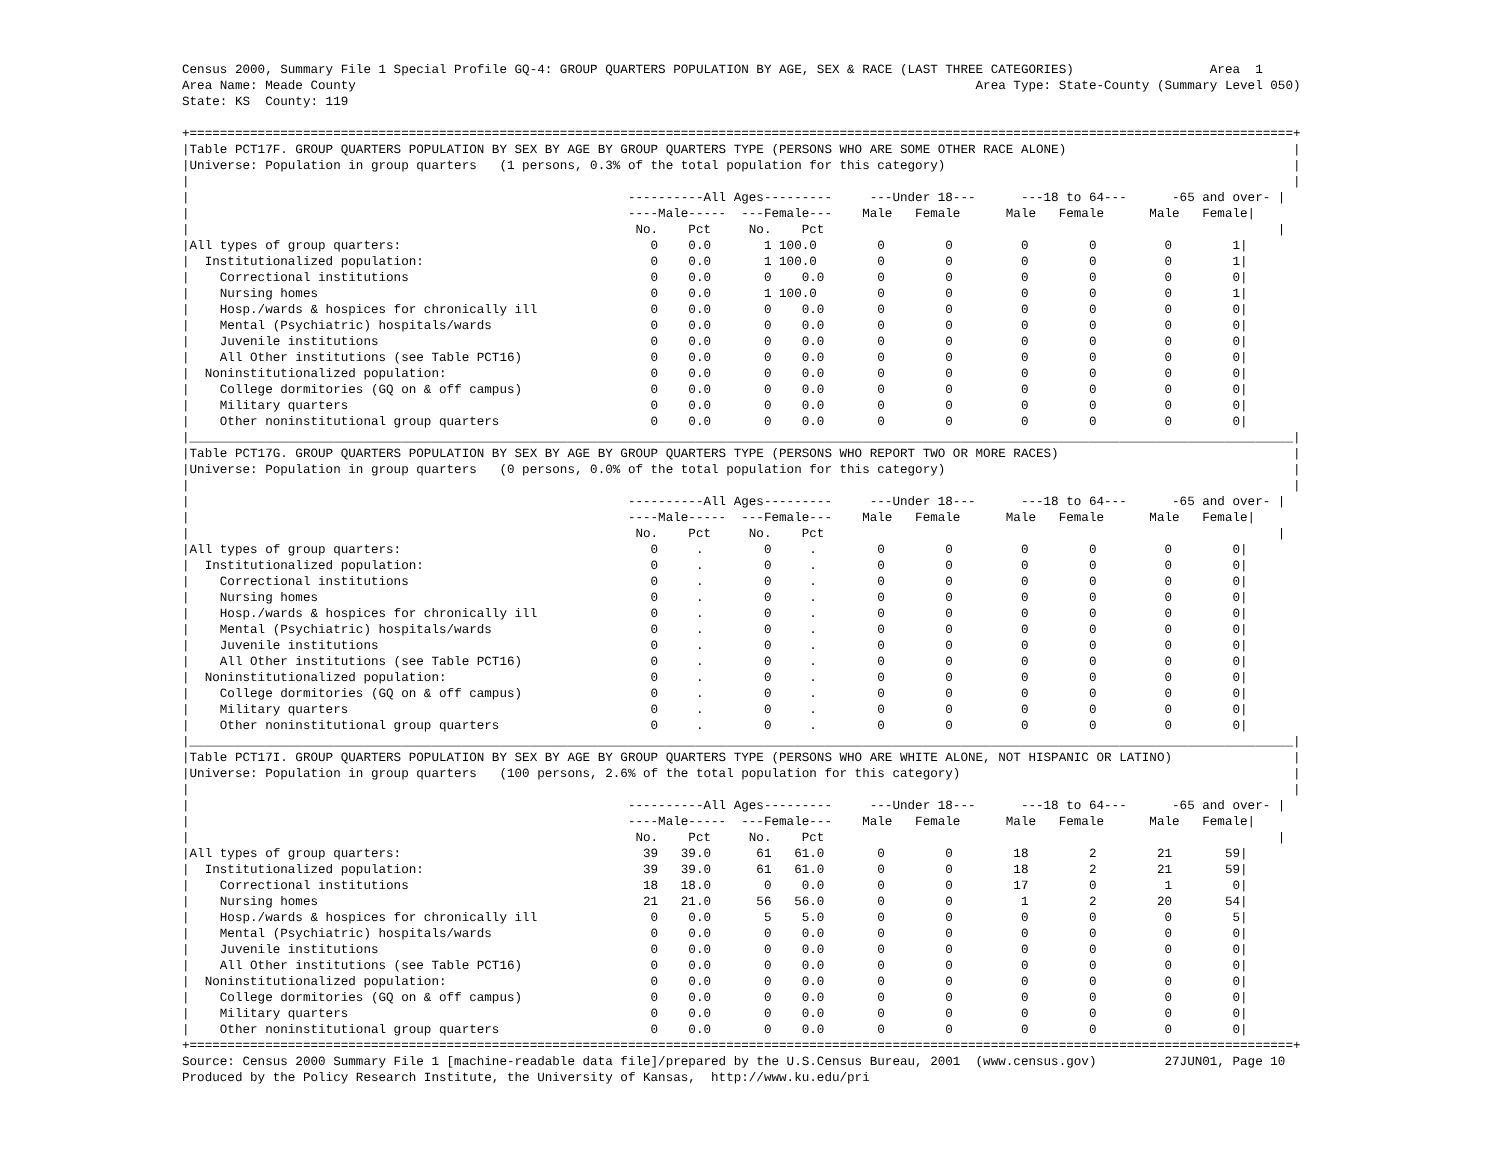Census 2000, Summary File 1 Special Profile GQ-4: GROUP QUARTERS POPULATION BY AGE, SEX & RACE (LAST THREE CATEGORIES)                  Area  1
Area Name: Meade County                                                                                  Area Type: State-County (Summary Level 050)
State: KS  County: 119

+==================================================================================================================================================+
|Table PCT17F. GROUP QUARTERS POPULATION BY SEX BY AGE BY GROUP QUARTERS TYPE (PERSONS WHO ARE SOME OTHER RACE ALONE)                              |
|Universe: Population in group quarters   (1 persons, 0.3% of the total population for this category)                                              |
|                                                                                                                                                  |
|                                                          ----------All Ages---------     ---Under 18---      ---18 to 64---      -65 and over- |
|                                                          ----Male-----  ---Female---    Male   Female      Male   Female      Male   Female|
|                                                           No.    Pct     No.    Pct                                                            |
|All types of group quarters:                                 0    0.0       1 100.0        0        0         0        0         0        1|
|  Institutionalized population:                              0    0.0       1 100.0        0        0         0        0         0        1|
|    Correctional institutions                                0    0.0       0    0.0       0        0         0        0         0        0|
|    Nursing homes                                            0    0.0       1 100.0        0        0         0        0         0        1|
|    Hosp./wards & hospices for chronically ill               0    0.0       0    0.0       0        0         0        0         0        0|
|    Mental (Psychiatric) hospitals/wards                     0    0.0       0    0.0       0        0         0        0         0        0|
|    Juvenile institutions                                    0    0.0       0    0.0       0        0         0        0         0        0|
|    All Other institutions (see Table PCT16)                 0    0.0       0    0.0       0        0         0        0         0        0|
|  Noninstitutionalized population:                           0    0.0       0    0.0       0        0         0        0         0        0|
|    College dormitories (GQ on & off campus)                 0    0.0       0    0.0       0        0         0        0         0        0|
|    Military quarters                                        0    0.0       0    0.0       0        0         0        0         0        0|
|    Other noninstitutional group quarters                    0    0.0       0    0.0       0        0         0        0         0        0|
|__________________________________________________________________________________________________________________________________________________|
|Table PCT17G. GROUP QUARTERS POPULATION BY SEX BY AGE BY GROUP QUARTERS TYPE (PERSONS WHO REPORT TWO OR MORE RACES)                               |
|Universe: Population in group quarters   (0 persons, 0.0% of the total population for this category)                                              |
|                                                                                                                                                  |
|                                                          ----------All Ages---------     ---Under 18---      ---18 to 64---      -65 and over- |
|                                                          ----Male-----  ---Female---    Male   Female      Male   Female      Male   Female|
|                                                           No.    Pct     No.    Pct                                                            |
|All types of group quarters:                                 0     .        0     .        0        0         0        0         0        0|
|  Institutionalized population:                              0     .        0     .        0        0         0        0         0        0|
|    Correctional institutions                                0     .        0     .        0        0         0        0         0        0|
|    Nursing homes                                            0     .        0     .        0        0         0        0         0        0|
|    Hosp./wards & hospices for chronically ill               0     .        0     .        0        0         0        0         0        0|
|    Mental (Psychiatric) hospitals/wards                     0     .        0     .        0        0         0        0         0        0|
|    Juvenile institutions                                    0     .        0     .        0        0         0        0         0        0|
|    All Other institutions (see Table PCT16)                 0     .        0     .        0        0         0        0         0        0|
|  Noninstitutionalized population:                           0     .        0     .        0        0         0        0         0        0|
|    College dormitories (GQ on & off campus)                 0     .        0     .        0        0         0        0         0        0|
|    Military quarters                                        0     .        0     .        0        0         0        0         0        0|
|    Other noninstitutional group quarters                    0     .        0     .        0        0         0        0         0        0|
|__________________________________________________________________________________________________________________________________________________|
|Table PCT17I. GROUP QUARTERS POPULATION BY SEX BY AGE BY GROUP QUARTERS TYPE (PERSONS WHO ARE WHITE ALONE, NOT HISPANIC OR LATINO)                |
|Universe: Population in group quarters   (100 persons, 2.6% of the total population for this category)                                            |
|                                                                                                                                                  |
|                                                          ----------All Ages---------     ---Under 18---      ---18 to 64---      -65 and over- |
|                                                          ----Male-----  ---Female---    Male   Female      Male   Female      Male   Female|
|                                                           No.    Pct     No.    Pct                                                            |
|All types of group quarters:                                39   39.0      61   61.0       0        0        18        2        21       59|
|  Institutionalized population:                             39   39.0      61   61.0       0        0        18        2        21       59|
|    Correctional institutions                               18   18.0       0    0.0       0        0        17        0         1        0|
|    Nursing homes                                           21   21.0      56   56.0       0        0         1        2        20       54|
|    Hosp./wards & hospices for chronically ill               0    0.0       5    5.0       0        0         0        0         0        5|
|    Mental (Psychiatric) hospitals/wards                     0    0.0       0    0.0       0        0         0        0         0        0|
|    Juvenile institutions                                    0    0.0       0    0.0       0        0         0        0         0        0|
|    All Other institutions (see Table PCT16)                 0    0.0       0    0.0       0        0         0        0         0        0|
|  Noninstitutionalized population:                           0    0.0       0    0.0       0        0         0        0         0        0|
|    College dormitories (GQ on & off campus)                 0    0.0       0    0.0       0        0         0        0         0        0|
|    Military quarters                                        0    0.0       0    0.0       0        0         0        0         0        0|
|    Other noninstitutional group quarters                    0    0.0       0    0.0       0        0         0        0         0        0|
+==================================================================================================================================================+
Source: Census 2000 Summary File 1 [machine-readable data file]/prepared by the U.S.Census Bureau, 2001  (www.census.gov)         27JUN01, Page 10
Produced by the Policy Research Institute, the University of Kansas,  http://www.ku.edu/pri